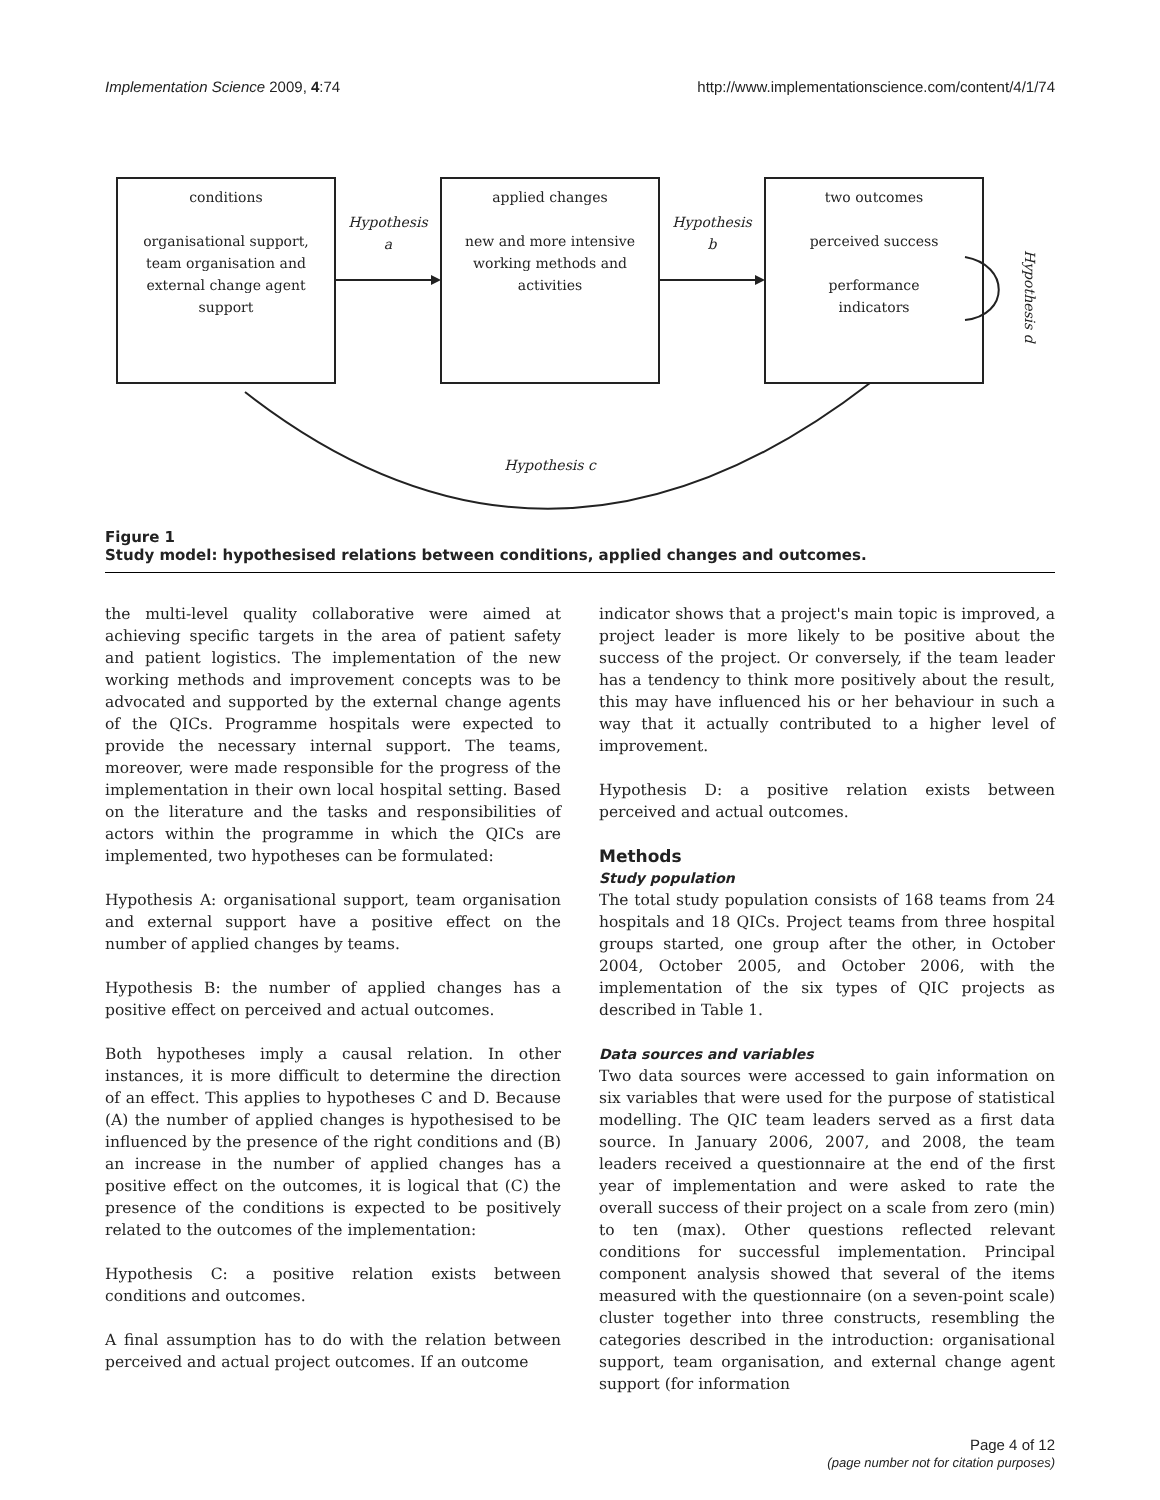Implementation Science 2009, 4:74 http://www.implementationscience.com/content/4/1/74
conditions
organisational support,
team organisation and
external change agent
support
applied changes
new and more intensive
working methods and
activities
two outcomes
perceived success
performance
indicators
Hypothesis
a
Hypothesis
b
Hypothesis c
Hypothesis d
Figure 1
Study model: hypothesised relations between conditions, applied changes and outcomes.
the multi-level quality collaborative were aimed at achieving specific targets in the area of patient safety and patient logistics. The implementation of the new working methods and improvement concepts was to be advocated and supported by the external change agents of the QICs. Programme hospitals were expected to provide the necessary internal support. The teams, moreover, were made responsible for the progress of the implementation in their own local hospital setting. Based on the literature and the tasks and responsibilities of actors within the programme in which the QICs are implemented, two hypotheses can be formulated:
Hypothesis A: organisational support, team organisation and external support have a positive effect on the number of applied changes by teams.
Hypothesis B: the number of applied changes has a positive effect on perceived and actual outcomes.
Both hypotheses imply a causal relation. In other instances, it is more difficult to determine the direction of an effect. This applies to hypotheses C and D. Because (A) the number of applied changes is hypothesised to be influenced by the presence of the right conditions and (B) an increase in the number of applied changes has a positive effect on the outcomes, it is logical that (C) the presence of the conditions is expected to be positively related to the outcomes of the implementation:
Hypothesis C: a positive relation exists between conditions and outcomes.
A final assumption has to do with the relation between perceived and actual project outcomes. If an outcome
indicator shows that a project's main topic is improved, a project leader is more likely to be positive about the success of the project. Or conversely, if the team leader has a tendency to think more positively about the result, this may have influenced his or her behaviour in such a way that it actually contributed to a higher level of improvement.
Hypothesis D: a positive relation exists between perceived and actual outcomes.
Methods
Study population
The total study population consists of 168 teams from 24 hospitals and 18 QICs. Project teams from three hospital groups started, one group after the other, in October 2004, October 2005, and October 2006, with the implementation of the six types of QIC projects as described in Table 1.
Data sources and variables
Two data sources were accessed to gain information on six variables that were used for the purpose of statistical modelling. The QIC team leaders served as a first data source. In January 2006, 2007, and 2008, the team leaders received a questionnaire at the end of the first year of implementation and were asked to rate the overall success of their project on a scale from zero (min) to ten (max). Other questions reflected relevant conditions for successful implementation. Principal component analysis showed that several of the items measured with the questionnaire (on a seven-point scale) cluster together into three constructs, resembling the categories described in the introduction: organisational support, team organisation, and external change agent support (for information
Page 4 of 12
(page number not for citation purposes)